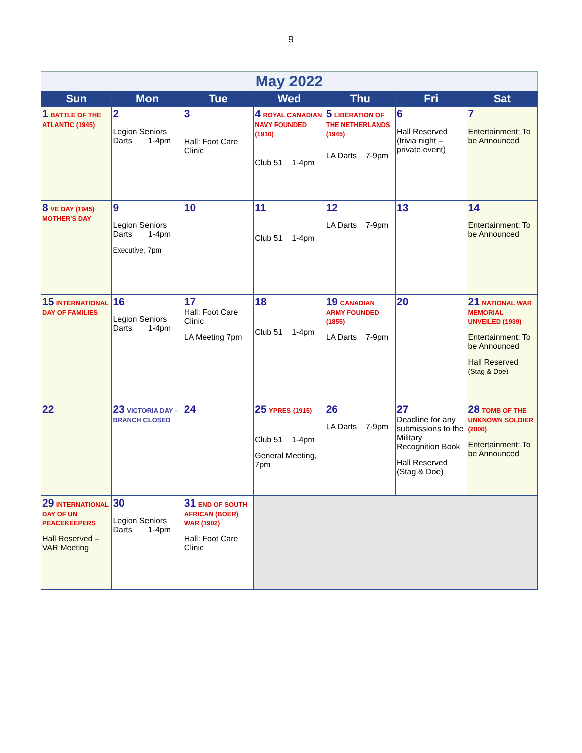9
| May 2022 | | | | | | |
| Sun | Mon | Tue | Wed | Thu | Fri | Sat |
| 1 BATTLE OF THE ATLANTIC (1945) | 2 Legion Seniors Darts 1-4pm | 3 Hall: Foot Care Clinic | 4 ROYAL CANADIAN NAVY FOUNDED (1910) Club 51 1-4pm | 5 LIBERATION OF THE NETHERLANDS (1945) LA Darts 7-9pm | 6 Hall Reserved (trivia night – private event) | 7 Entertainment: To be Announced |
| 8 VE DAY (1945) MOTHER'S DAY | 9 Legion Seniors Darts 1-4pm Executive, 7pm | 10 | 11 Club 51 1-4pm | 12 LA Darts 7-9pm | 13 | 14 Entertainment: To be Announced |
| 15 INTERNATIONAL DAY OF FAMILIES | 16 Legion Seniors Darts 1-4pm | 17 Hall: Foot Care Clinic LA Meeting 7pm | 18 Club 51 1-4pm | 19 CANADIAN ARMY FOUNDED (1855) LA Darts 7-9pm | 20 | 21 NATIONAL WAR MEMORIAL UNVEILED (1939) Entertainment: To be Announced Hall Reserved (Stag & Doe) |
| 22 | 23 VICTORIA DAY – BRANCH CLOSED | 24 | 25 YPRES (1915) Club 51 1-4pm General Meeting, 7pm | 26 LA Darts 7-9pm | 27 Deadline for any submissions to the Military Recognition Book Hall Reserved (Stag & Doe) | 28 TOMB OF THE UNKNOWN SOLDIER (2000) Entertainment: To be Announced |
| 29 INTERNATIONAL DAY OF UN PEACEKEEPERS Hall Reserved – VAR Meeting | 30 Legion Seniors Darts 1-4pm | 31 END OF SOUTH AFRICAN (BOER) WAR (1902) Hall: Foot Care Clinic | | | | |